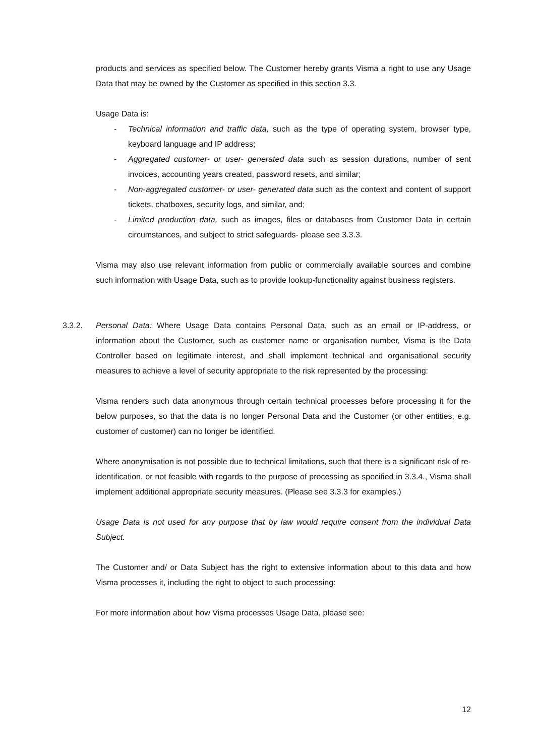products and services as specified below. The Customer hereby grants Visma a right to use any Usage Data that may be owned by the Customer as specified in this section 3.3.
Usage Data is:
- Technical information and traffic data, such as the type of operating system, browser type, keyboard language and IP address;
- Aggregated customer- or user- generated data such as session durations, number of sent invoices, accounting years created, password resets, and similar;
- Non-aggregated customer- or user- generated data such as the context and content of support tickets, chatboxes, security logs, and similar, and;
- Limited production data, such as images, files or databases from Customer Data in certain circumstances, and subject to strict safeguards- please see 3.3.3.
Visma may also use relevant information from public or commercially available sources and combine such information with Usage Data, such as to provide lookup-functionality against business registers.
3.3.2. Personal Data: Where Usage Data contains Personal Data, such as an email or IP-address, or information about the Customer, such as customer name or organisation number, Visma is the Data Controller based on legitimate interest, and shall implement technical and organisational security measures to achieve a level of security appropriate to the risk represented by the processing:
Visma renders such data anonymous through certain technical processes before processing it for the below purposes, so that the data is no longer Personal Data and the Customer (or other entities, e.g. customer of customer) can no longer be identified.
Where anonymisation is not possible due to technical limitations, such that there is a significant risk of re-identification, or not feasible with regards to the purpose of processing as specified in 3.3.4., Visma shall implement additional appropriate security measures. (Please see 3.3.3 for examples.)
Usage Data is not used for any purpose that by law would require consent from the individual Data Subject.
The Customer and/ or Data Subject has the right to extensive information about to this data and how Visma processes it, including the right to object to such processing:
For more information about how Visma processes Usage Data, please see:
12